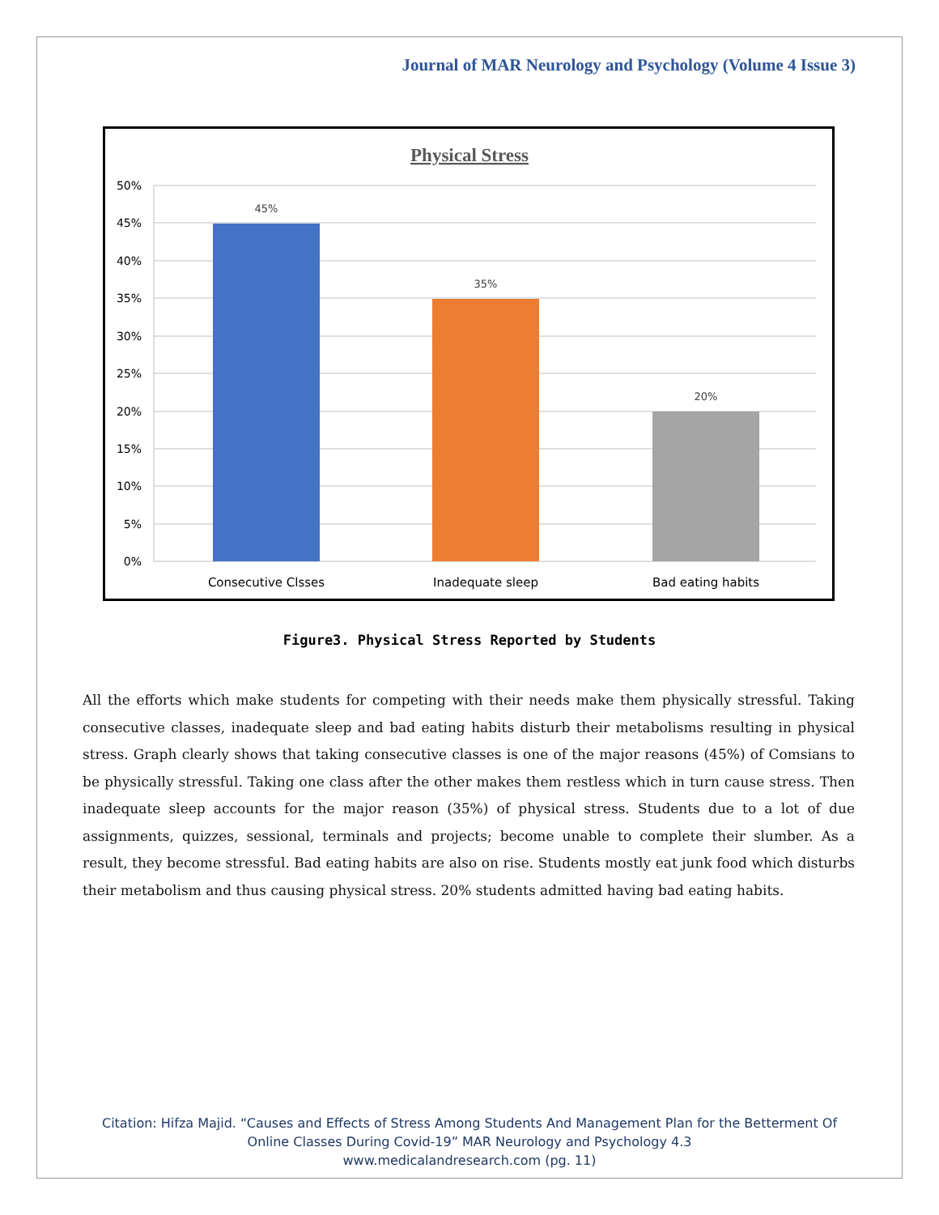Journal of MAR Neurology and Psychology (Volume 4 Issue 3)
Physical Stress
50%
45%
40%
35%
30%
25%
20%
15%
10%
5%
0%
45%
35%
20%
Consecutive Clsses
Inadequate sleep
Bad eating habits
Figure3. Physical Stress Reported by Students
All the efforts which make students for competing with their needs make them physically stressful. Taking consecutive classes, inadequate sleep and bad eating habits disturb their metabolisms resulting in physical stress. Graph clearly shows that taking consecutive classes is one of the major reasons (45%) of Comsians to be physically stressful. Taking one class after the other makes them restless which in turn cause stress. Then inadequate sleep accounts for the major reason (35%) of physical stress. Students due to a lot of due assignments, quizzes, sessional, terminals and projects; become unable to complete their slumber. As a result, they become stressful. Bad eating habits are also on rise. Students mostly eat junk food which disturbs their metabolism and thus causing physical stress. 20% students admitted having bad eating habits.
Citation: Hifza Majid. “Causes and Effects of Stress Among Students And Management Plan for the Betterment Of Online Classes During Covid-19” MAR Neurology and Psychology 4.3
www.medicalandresearch.com (pg. 11)